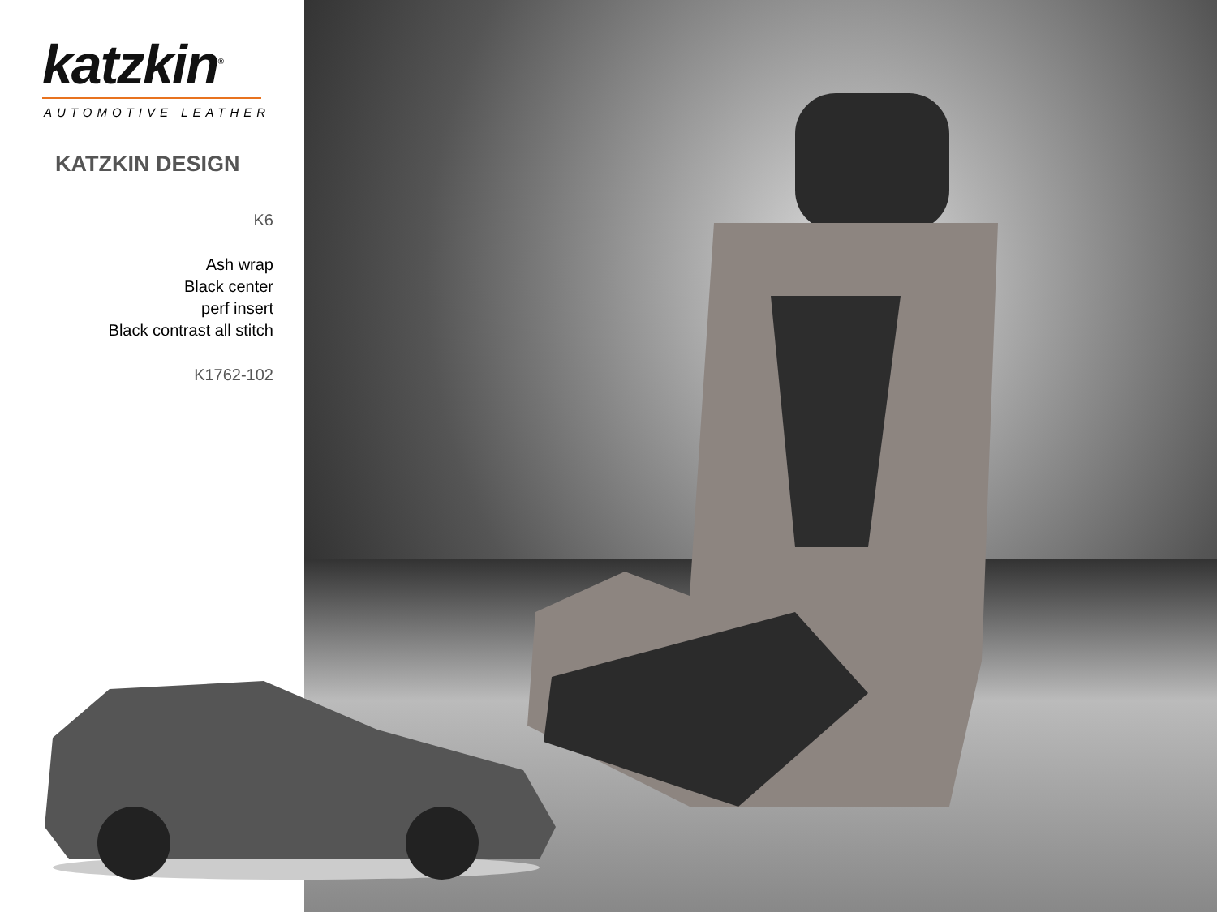katzkin<sup>®</sup>
AUTOMOTIVE LEATHER
KATZKIN DESIGN
K6
Ash wrap
Black center
perf insert
Black contrast all stitch
K1762-102